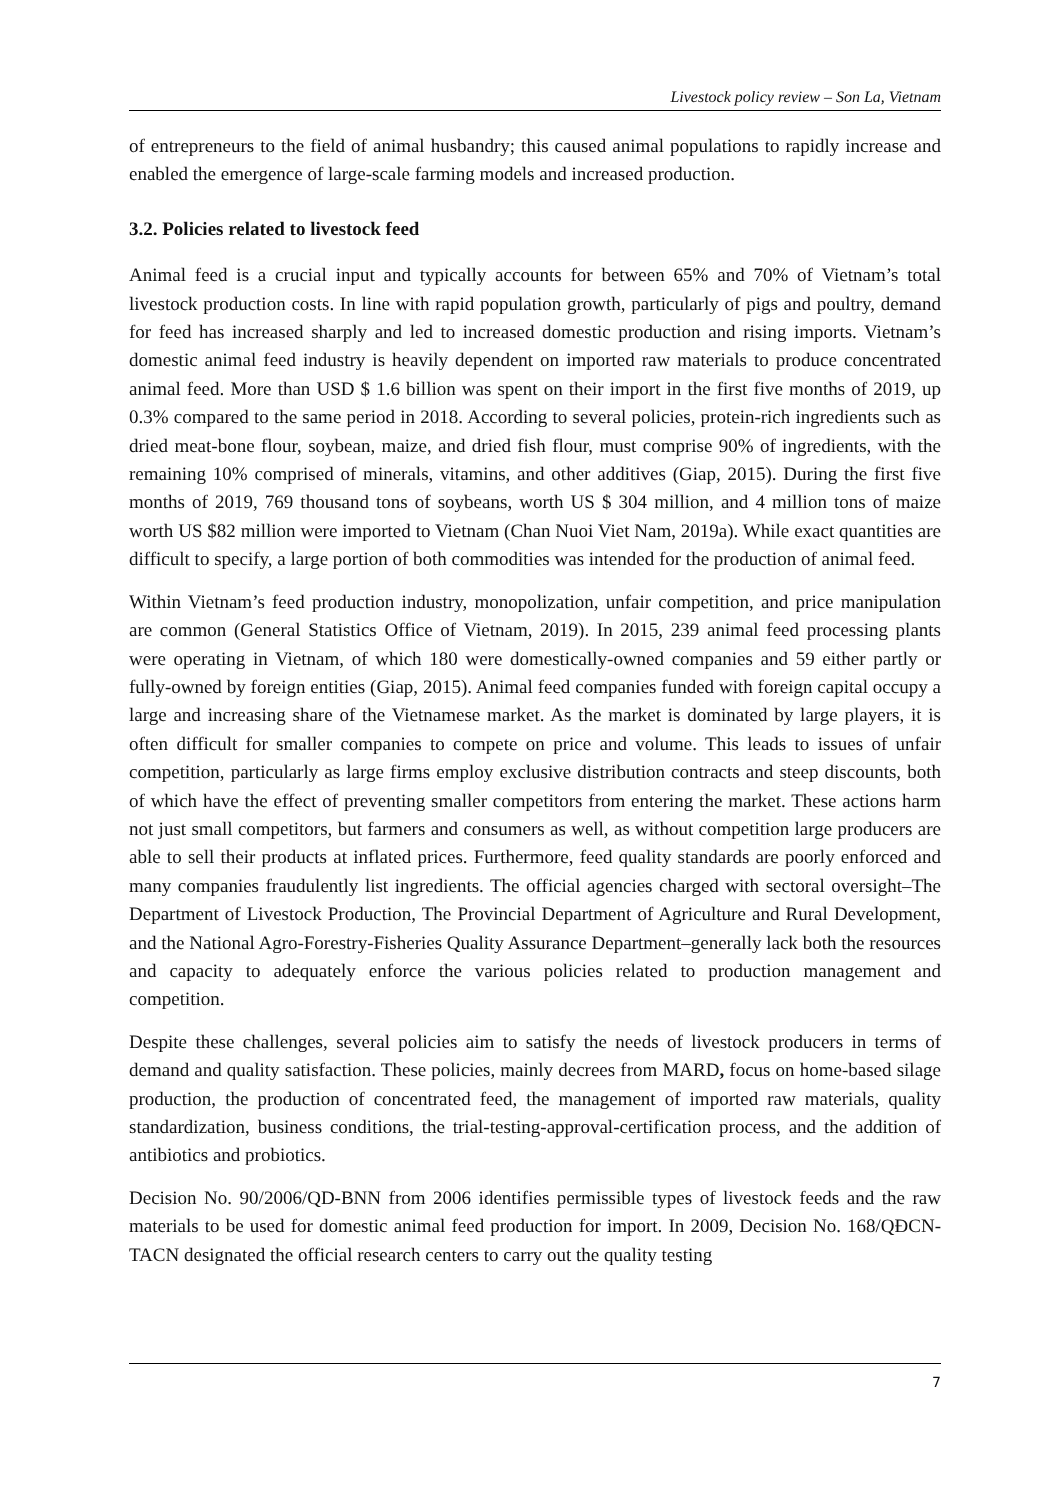Livestock policy review – Son La, Vietnam
of entrepreneurs to the field of animal husbandry; this caused animal populations to rapidly increase and enabled the emergence of large-scale farming models and increased production.
3.2. Policies related to livestock feed
Animal feed is a crucial input and typically accounts for between 65% and 70% of Vietnam’s total livestock production costs. In line with rapid population growth, particularly of pigs and poultry, demand for feed has increased sharply and led to increased domestic production and rising imports. Vietnam’s domestic animal feed industry is heavily dependent on imported raw materials to produce concentrated animal feed. More than USD $ 1.6 billion was spent on their import in the first five months of 2019, up 0.3% compared to the same period in 2018. According to several policies, protein-rich ingredients such as dried meat-bone flour, soybean, maize, and dried fish flour, must comprise 90% of ingredients, with the remaining 10% comprised of minerals, vitamins, and other additives (Giap, 2015). During the first five months of 2019, 769 thousand tons of soybeans, worth US $ 304 million, and 4 million tons of maize worth US $82 million were imported to Vietnam (Chan Nuoi Viet Nam, 2019a). While exact quantities are difficult to specify, a large portion of both commodities was intended for the production of animal feed.
Within Vietnam’s feed production industry, monopolization, unfair competition, and price manipulation are common (General Statistics Office of Vietnam, 2019). In 2015, 239 animal feed processing plants were operating in Vietnam, of which 180 were domestically-owned companies and 59 either partly or fully-owned by foreign entities (Giap, 2015). Animal feed companies funded with foreign capital occupy a large and increasing share of the Vietnamese market. As the market is dominated by large players, it is often difficult for smaller companies to compete on price and volume. This leads to issues of unfair competition, particularly as large firms employ exclusive distribution contracts and steep discounts, both of which have the effect of preventing smaller competitors from entering the market. These actions harm not just small competitors, but farmers and consumers as well, as without competition large producers are able to sell their products at inflated prices. Furthermore, feed quality standards are poorly enforced and many companies fraudulently list ingredients. The official agencies charged with sectoral oversight–The Department of Livestock Production, The Provincial Department of Agriculture and Rural Development, and the National Agro-Forestry-Fisheries Quality Assurance Department–generally lack both the resources and capacity to adequately enforce the various policies related to production management and competition.
Despite these challenges, several policies aim to satisfy the needs of livestock producers in terms of demand and quality satisfaction. These policies, mainly decrees from MARD, focus on home-based silage production, the production of concentrated feed, the management of imported raw materials, quality standardization, business conditions, the trial-testing-approval-certification process, and the addition of antibiotics and probiotics.
Decision No. 90/2006/QD-BNN from 2006 identifies permissible types of livestock feeds and the raw materials to be used for domestic animal feed production for import. In 2009, Decision No. 168/QĐCN-TACN designated the official research centers to carry out the quality testing
7